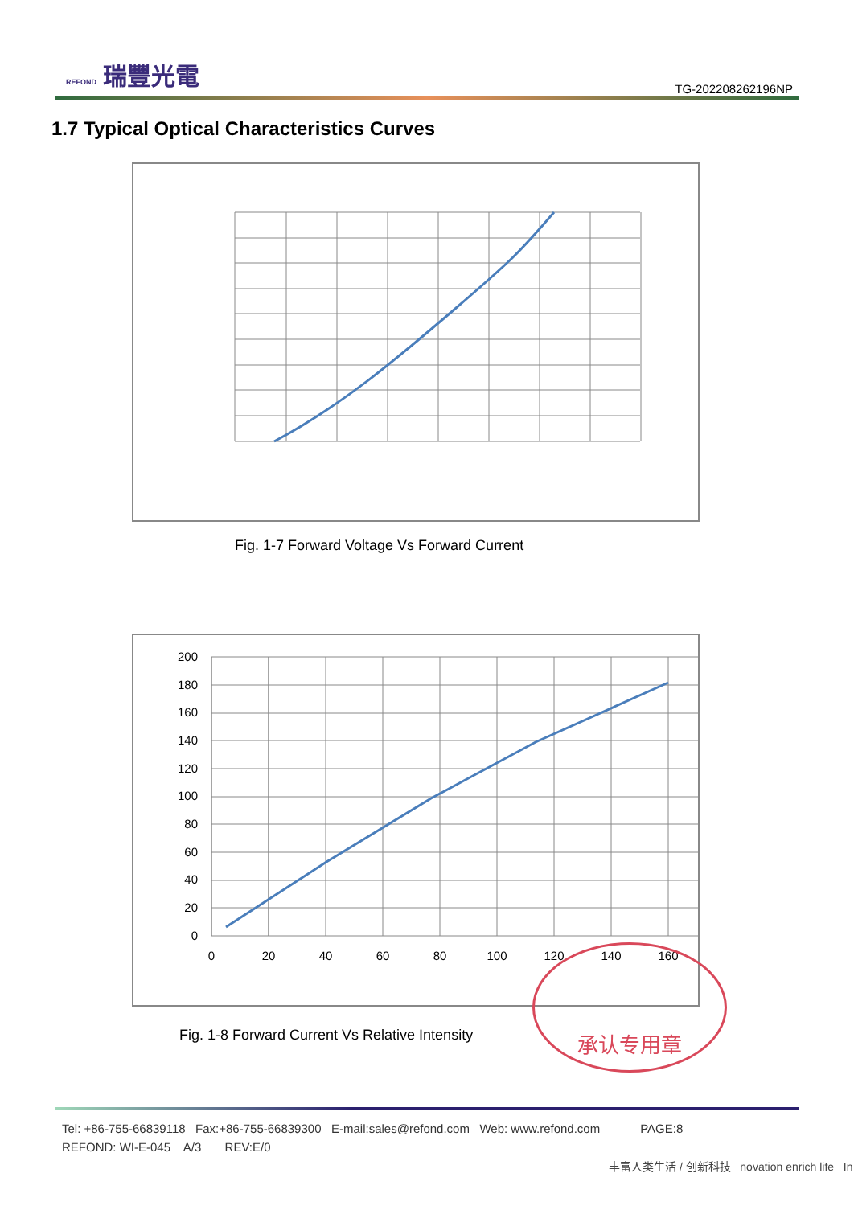REFOND 瑞豐光電
TG-202208262196NP
1.7 Typical Optical Characteristics Curves
Fig. 1-7 Forward Voltage Vs Forward Current
200
180
160
140
120
100
80
60
40
20
0
0
20
40
60
80
100
120
140
160
Fig. 1-8 Forward Current Vs Relative Intensity
承认专用章
Tel: +86-755-66839118 Fax:+86-755-66839300 E-mail:sales@refond.com Web: www.refond.com PAGE:8
REFOND: WI-E-045 A/3 REV:E/0
丰富人类生活 / 创新科技 novation enrich life In